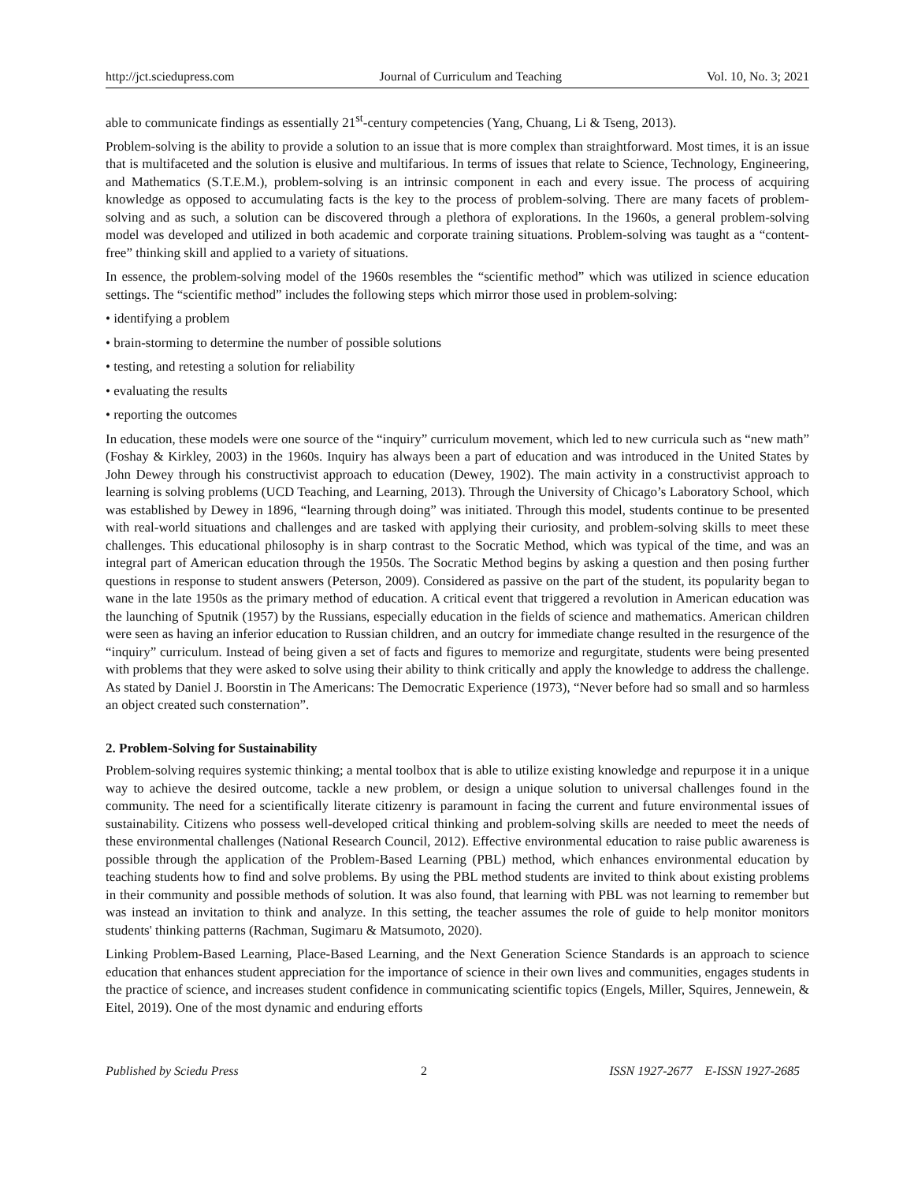http://jct.sciedupress.com Journal of Curriculum and Teaching Vol. 10, No. 3; 2021
able to communicate findings as essentially 21<sup>st</sup>-century competencies (Yang, Chuang, Li & Tseng, 2013).
Problem-solving is the ability to provide a solution to an issue that is more complex than straightforward. Most times, it is an issue that is multifaceted and the solution is elusive and multifarious. In terms of issues that relate to Science, Technology, Engineering, and Mathematics (S.T.E.M.), problem-solving is an intrinsic component in each and every issue. The process of acquiring knowledge as opposed to accumulating facts is the key to the process of problem-solving. There are many facets of problem-solving and as such, a solution can be discovered through a plethora of explorations. In the 1960s, a general problem-solving model was developed and utilized in both academic and corporate training situations. Problem-solving was taught as a “content-free” thinking skill and applied to a variety of situations.
In essence, the problem-solving model of the 1960s resembles the “scientific method” which was utilized in science education settings. The “scientific method” includes the following steps which mirror those used in problem-solving:
• identifying a problem
• brain-storming to determine the number of possible solutions
• testing, and retesting a solution for reliability
• evaluating the results
• reporting the outcomes
In education, these models were one source of the “inquiry” curriculum movement, which led to new curricula such as “new math” (Foshay & Kirkley, 2003) in the 1960s. Inquiry has always been a part of education and was introduced in the United States by John Dewey through his constructivist approach to education (Dewey, 1902). The main activity in a constructivist approach to learning is solving problems (UCD Teaching, and Learning, 2013). Through the University of Chicago’s Laboratory School, which was established by Dewey in 1896, “learning through doing” was initiated. Through this model, students continue to be presented with real-world situations and challenges and are tasked with applying their curiosity, and problem-solving skills to meet these challenges. This educational philosophy is in sharp contrast to the Socratic Method, which was typical of the time, and was an integral part of American education through the 1950s. The Socratic Method begins by asking a question and then posing further questions in response to student answers (Peterson, 2009). Considered as passive on the part of the student, its popularity began to wane in the late 1950s as the primary method of education. A critical event that triggered a revolution in American education was the launching of Sputnik (1957) by the Russians, especially education in the fields of science and mathematics. American children were seen as having an inferior education to Russian children, and an outcry for immediate change resulted in the resurgence of the “inquiry” curriculum. Instead of being given a set of facts and figures to memorize and regurgitate, students were being presented with problems that they were asked to solve using their ability to think critically and apply the knowledge to address the challenge. As stated by Daniel J. Boorstin in The Americans: The Democratic Experience (1973), “Never before had so small and so harmless an object created such consternation”.
2. Problem-Solving for Sustainability
Problem-solving requires systemic thinking; a mental toolbox that is able to utilize existing knowledge and repurpose it in a unique way to achieve the desired outcome, tackle a new problem, or design a unique solution to universal challenges found in the community. The need for a scientifically literate citizenry is paramount in facing the current and future environmental issues of sustainability. Citizens who possess well-developed critical thinking and problem-solving skills are needed to meet the needs of these environmental challenges (National Research Council, 2012). Effective environmental education to raise public awareness is possible through the application of the Problem-Based Learning (PBL) method, which enhances environmental education by teaching students how to find and solve problems. By using the PBL method students are invited to think about existing problems in their community and possible methods of solution. It was also found, that learning with PBL was not learning to remember but was instead an invitation to think and analyze. In this setting, the teacher assumes the role of guide to help monitor monitors students' thinking patterns (Rachman, Sugimaru & Matsumoto, 2020).
Linking Problem-Based Learning, Place-Based Learning, and the Next Generation Science Standards is an approach to science education that enhances student appreciation for the importance of science in their own lives and communities, engages students in the practice of science, and increases student confidence in communicating scientific topics (Engels, Miller, Squires, Jennewein, & Eitel, 2019). One of the most dynamic and enduring efforts
Published by Sciedu Press 2 ISSN 1927-2677 E-ISSN 1927-2685